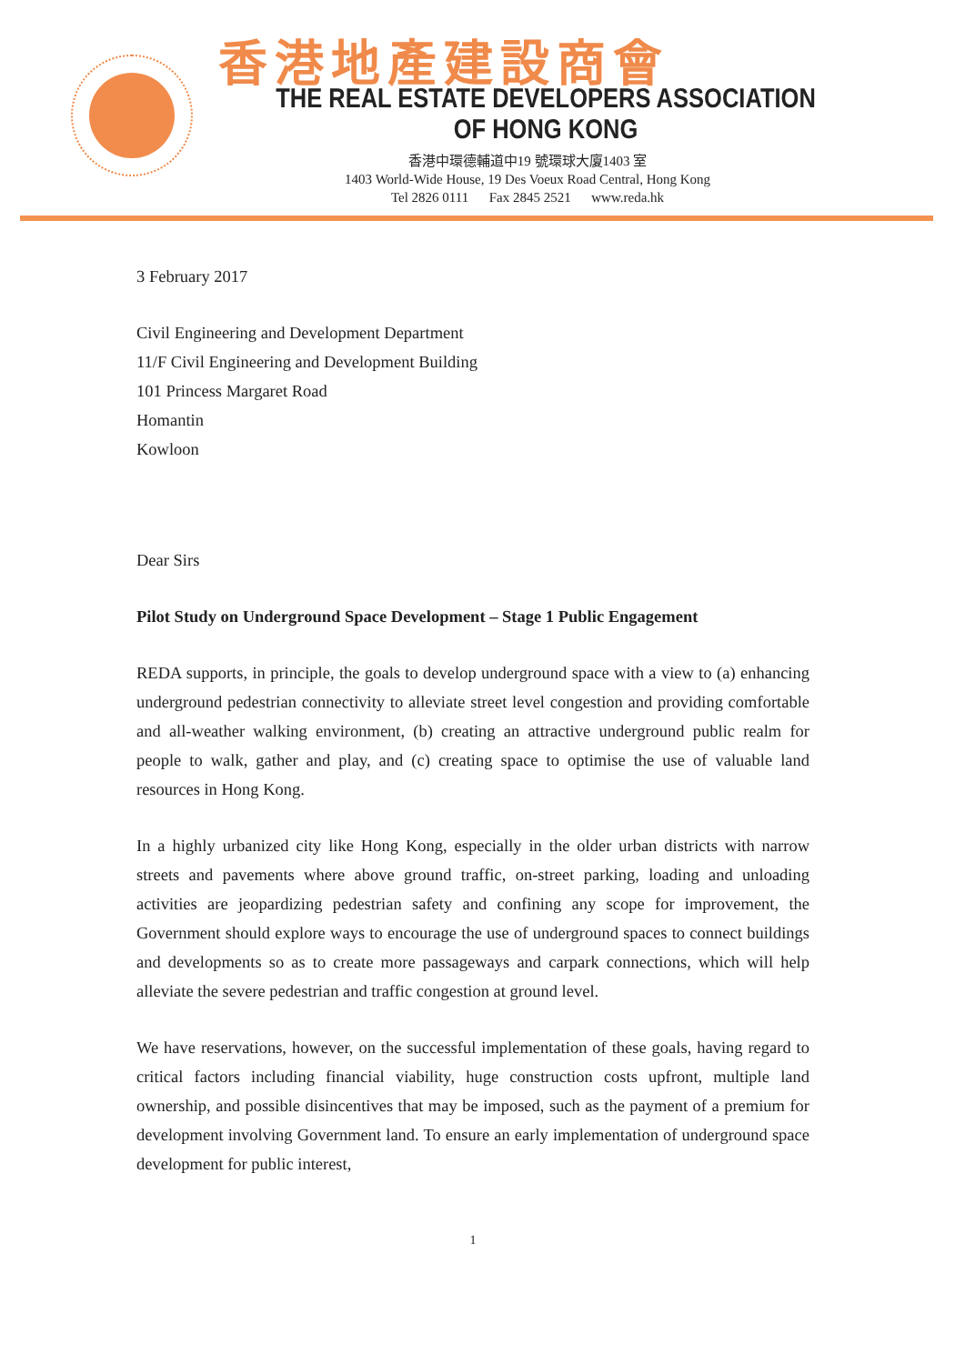香港地產建設商會
THE REAL ESTATE DEVELOPERS ASSOCIATION OF HONG KONG
香港中環德輔道中19 號環球大廈1403 室
1403 World-Wide House, 19 Des Voeux Road Central, Hong Kong
Tel 2826 0111 Fax 2845 2521 www.reda.hk
3 February 2017
Civil Engineering and Development Department
11/F Civil Engineering and Development Building
101 Princess Margaret Road
Homantin
Kowloon
Dear Sirs
Pilot Study on Underground Space Development – Stage 1 Public Engagement
REDA supports, in principle, the goals to develop underground space with a view to (a) enhancing underground pedestrian connectivity to alleviate street level congestion and providing comfortable and all-weather walking environment, (b) creating an attractive underground public realm for people to walk, gather and play, and (c) creating space to optimise the use of valuable land resources in Hong Kong.
In a highly urbanized city like Hong Kong, especially in the older urban districts with narrow streets and pavements where above ground traffic, on-street parking, loading and unloading activities are jeopardizing pedestrian safety and confining any scope for improvement, the Government should explore ways to encourage the use of underground spaces to connect buildings and developments so as to create more passageways and carpark connections, which will help alleviate the severe pedestrian and traffic congestion at ground level.
We have reservations, however, on the successful implementation of these goals, having regard to critical factors including financial viability, huge construction costs upfront, multiple land ownership, and possible disincentives that may be imposed, such as the payment of a premium for development involving Government land. To ensure an early implementation of underground space development for public interest,
1